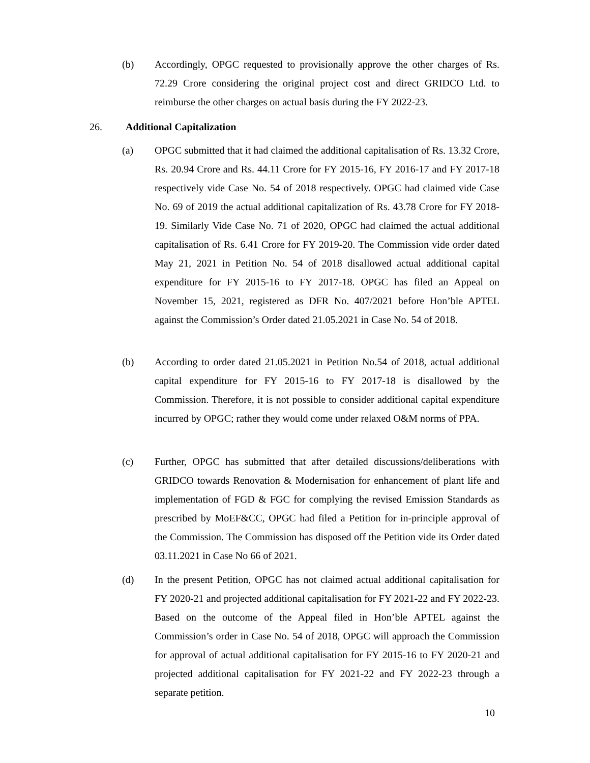(b) Accordingly, OPGC requested to provisionally approve the other charges of Rs. 72.29 Crore considering the original project cost and direct GRIDCO Ltd. to reimburse the other charges on actual basis during the FY 2022-23.
26. Additional Capitalization
(a) OPGC submitted that it had claimed the additional capitalisation of Rs. 13.32 Crore, Rs. 20.94 Crore and Rs. 44.11 Crore for FY 2015-16, FY 2016-17 and FY 2017-18 respectively vide Case No. 54 of 2018 respectively. OPGC had claimed vide Case No. 69 of 2019 the actual additional capitalization of Rs. 43.78 Crore for FY 2018-19. Similarly Vide Case No. 71 of 2020, OPGC had claimed the actual additional capitalisation of Rs. 6.41 Crore for FY 2019-20. The Commission vide order dated May 21, 2021 in Petition No. 54 of 2018 disallowed actual additional capital expenditure for FY 2015-16 to FY 2017-18. OPGC has filed an Appeal on November 15, 2021, registered as DFR No. 407/2021 before Hon’ble APTEL against the Commission’s Order dated 21.05.2021 in Case No. 54 of 2018.
(b) According to order dated 21.05.2021 in Petition No.54 of 2018, actual additional capital expenditure for FY 2015-16 to FY 2017-18 is disallowed by the Commission. Therefore, it is not possible to consider additional capital expenditure incurred by OPGC; rather they would come under relaxed O&M norms of PPA.
(c) Further, OPGC has submitted that after detailed discussions/deliberations with GRIDCO towards Renovation & Modernisation for enhancement of plant life and implementation of FGD & FGC for complying the revised Emission Standards as prescribed by MoEF&CC, OPGC had filed a Petition for in-principle approval of the Commission. The Commission has disposed off the Petition vide its Order dated 03.11.2021 in Case No 66 of 2021.
(d) In the present Petition, OPGC has not claimed actual additional capitalisation for FY 2020-21 and projected additional capitalisation for FY 2021-22 and FY 2022-23. Based on the outcome of the Appeal filed in Hon’ble APTEL against the Commission’s order in Case No. 54 of 2018, OPGC will approach the Commission for approval of actual additional capitalisation for FY 2015-16 to FY 2020-21 and projected additional capitalisation for FY 2021-22 and FY 2022-23 through a separate petition.
10